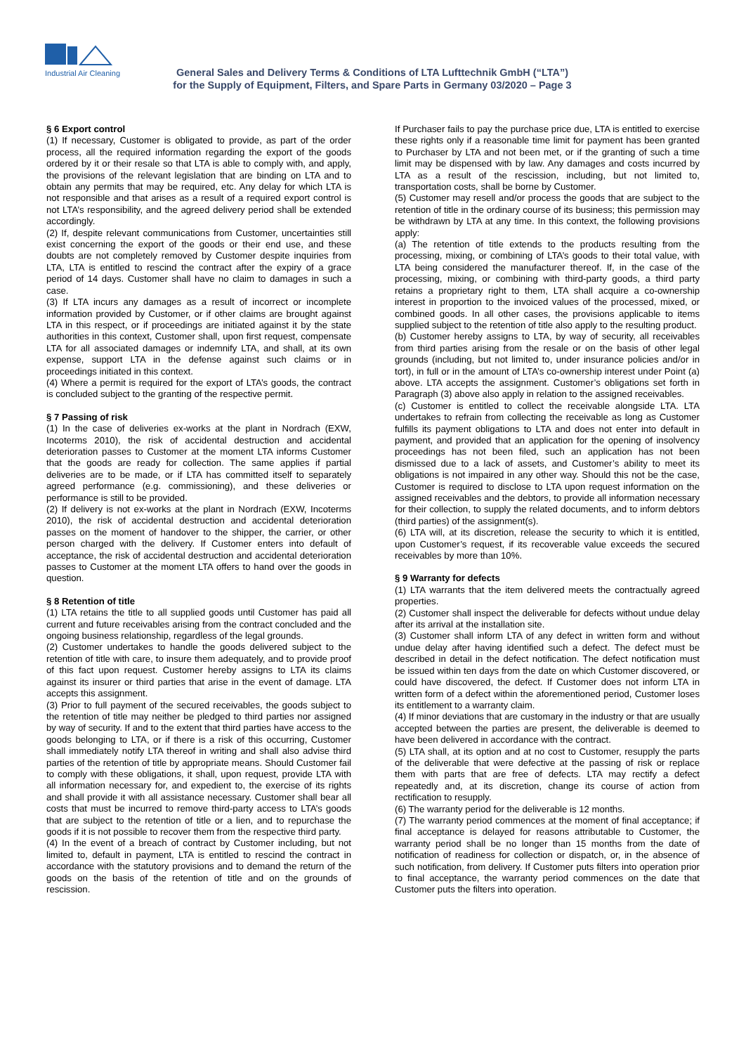Industrial Air Cleaning
General Sales and Delivery Terms & Conditions of LTA Lufttechnik GmbH (“LTA”)
for the Supply of Equipment, Filters, and Spare Parts in Germany 03/2020 – Page 3
§ 6 Export control
(1) If necessary, Customer is obligated to provide, as part of the order process, all the required information regarding the export of the goods ordered by it or their resale so that LTA is able to comply with, and apply, the provisions of the relevant legislation that are binding on LTA and to obtain any permits that may be required, etc. Any delay for which LTA is not responsible and that arises as a result of a required export control is not LTA’s responsibility, and the agreed delivery period shall be extended accordingly.
(2) If, despite relevant communications from Customer, uncertainties still exist concerning the export of the goods or their end use, and these doubts are not completely removed by Customer despite inquiries from LTA, LTA is entitled to rescind the contract after the expiry of a grace period of 14 days. Customer shall have no claim to damages in such a case.
(3) If LTA incurs any damages as a result of incorrect or incomplete information provided by Customer, or if other claims are brought against LTA in this respect, or if proceedings are initiated against it by the state authorities in this context, Customer shall, upon first request, compensate LTA for all associated damages or indemnify LTA, and shall, at its own expense, support LTA in the defense against such claims or in proceedings initiated in this context.
(4) Where a permit is required for the export of LTA’s goods, the contract is concluded subject to the granting of the respective permit.
§ 7 Passing of risk
(1) In the case of deliveries ex-works at the plant in Nordrach (EXW, Incoterms 2010), the risk of accidental destruction and accidental deterioration passes to Customer at the moment LTA informs Customer that the goods are ready for collection. The same applies if partial deliveries are to be made, or if LTA has committed itself to separately agreed performance (e.g. commissioning), and these deliveries or performance is still to be provided.
(2) If delivery is not ex-works at the plant in Nordrach (EXW, Incoterms 2010), the risk of accidental destruction and accidental deterioration passes on the moment of handover to the shipper, the carrier, or other person charged with the delivery. If Customer enters into default of acceptance, the risk of accidental destruction and accidental deterioration passes to Customer at the moment LTA offers to hand over the goods in question.
§ 8 Retention of title
(1) LTA retains the title to all supplied goods until Customer has paid all current and future receivables arising from the contract concluded and the ongoing business relationship, regardless of the legal grounds.
(2) Customer undertakes to handle the goods delivered subject to the retention of title with care, to insure them adequately, and to provide proof of this fact upon request. Customer hereby assigns to LTA its claims against its insurer or third parties that arise in the event of damage. LTA accepts this assignment.
(3) Prior to full payment of the secured receivables, the goods subject to the retention of title may neither be pledged to third parties nor assigned by way of security. If and to the extent that third parties have access to the goods belonging to LTA, or if there is a risk of this occurring, Customer shall immediately notify LTA thereof in writing and shall also advise third parties of the retention of title by appropriate means. Should Customer fail to comply with these obligations, it shall, upon request, provide LTA with all information necessary for, and expedient to, the exercise of its rights and shall provide it with all assistance necessary. Customer shall bear all costs that must be incurred to remove third-party access to LTA’s goods that are subject to the retention of title or a lien, and to repurchase the goods if it is not possible to recover them from the respective third party.
(4) In the event of a breach of contract by Customer including, but not limited to, default in payment, LTA is entitled to rescind the contract in accordance with the statutory provisions and to demand the return of the goods on the basis of the retention of title and on the grounds of rescission.
If Purchaser fails to pay the purchase price due, LTA is entitled to exercise these rights only if a reasonable time limit for payment has been granted to Purchaser by LTA and not been met, or if the granting of such a time limit may be dispensed with by law. Any damages and costs incurred by LTA as a result of the rescission, including, but not limited to, transportation costs, shall be borne by Customer.
(5) Customer may resell and/or process the goods that are subject to the retention of title in the ordinary course of its business; this permission may be withdrawn by LTA at any time. In this context, the following provisions apply:
(a) The retention of title extends to the products resulting from the processing, mixing, or combining of LTA’s goods to their total value, with LTA being considered the manufacturer thereof. If, in the case of the processing, mixing, or combining with third-party goods, a third party retains a proprietary right to them, LTA shall acquire a co-ownership interest in proportion to the invoiced values of the processed, mixed, or combined goods. In all other cases, the provisions applicable to items supplied subject to the retention of title also apply to the resulting product.
(b) Customer hereby assigns to LTA, by way of security, all receivables from third parties arising from the resale or on the basis of other legal grounds (including, but not limited to, under insurance policies and/or in tort), in full or in the amount of LTA’s co-ownership interest under Point (a) above. LTA accepts the assignment. Customer’s obligations set forth in Paragraph (3) above also apply in relation to the assigned receivables.
(c) Customer is entitled to collect the receivable alongside LTA. LTA undertakes to refrain from collecting the receivable as long as Customer fulfills its payment obligations to LTA and does not enter into default in payment, and provided that an application for the opening of insolvency proceedings has not been filed, such an application has not been dismissed due to a lack of assets, and Customer’s ability to meet its obligations is not impaired in any other way. Should this not be the case, Customer is required to disclose to LTA upon request information on the assigned receivables and the debtors, to provide all information necessary for their collection, to supply the related documents, and to inform debtors (third parties) of the assignment(s).
(6) LTA will, at its discretion, release the security to which it is entitled, upon Customer’s request, if its recoverable value exceeds the secured receivables by more than 10%.
§ 9 Warranty for defects
(1) LTA warrants that the item delivered meets the contractually agreed properties.
(2) Customer shall inspect the deliverable for defects without undue delay after its arrival at the installation site.
(3) Customer shall inform LTA of any defect in written form and without undue delay after having identified such a defect. The defect must be described in detail in the defect notification. The defect notification must be issued within ten days from the date on which Customer discovered, or could have discovered, the defect. If Customer does not inform LTA in written form of a defect within the aforementioned period, Customer loses its entitlement to a warranty claim.
(4) If minor deviations that are customary in the industry or that are usually accepted between the parties are present, the deliverable is deemed to have been delivered in accordance with the contract.
(5) LTA shall, at its option and at no cost to Customer, resupply the parts of the deliverable that were defective at the passing of risk or replace them with parts that are free of defects. LTA may rectify a defect repeatedly and, at its discretion, change its course of action from rectification to resupply.
(6) The warranty period for the deliverable is 12 months.
(7) The warranty period commences at the moment of final acceptance; if final acceptance is delayed for reasons attributable to Customer, the warranty period shall be no longer than 15 months from the date of notification of readiness for collection or dispatch, or, in the absence of such notification, from delivery. If Customer puts filters into operation prior to final acceptance, the warranty period commences on the date that Customer puts the filters into operation.